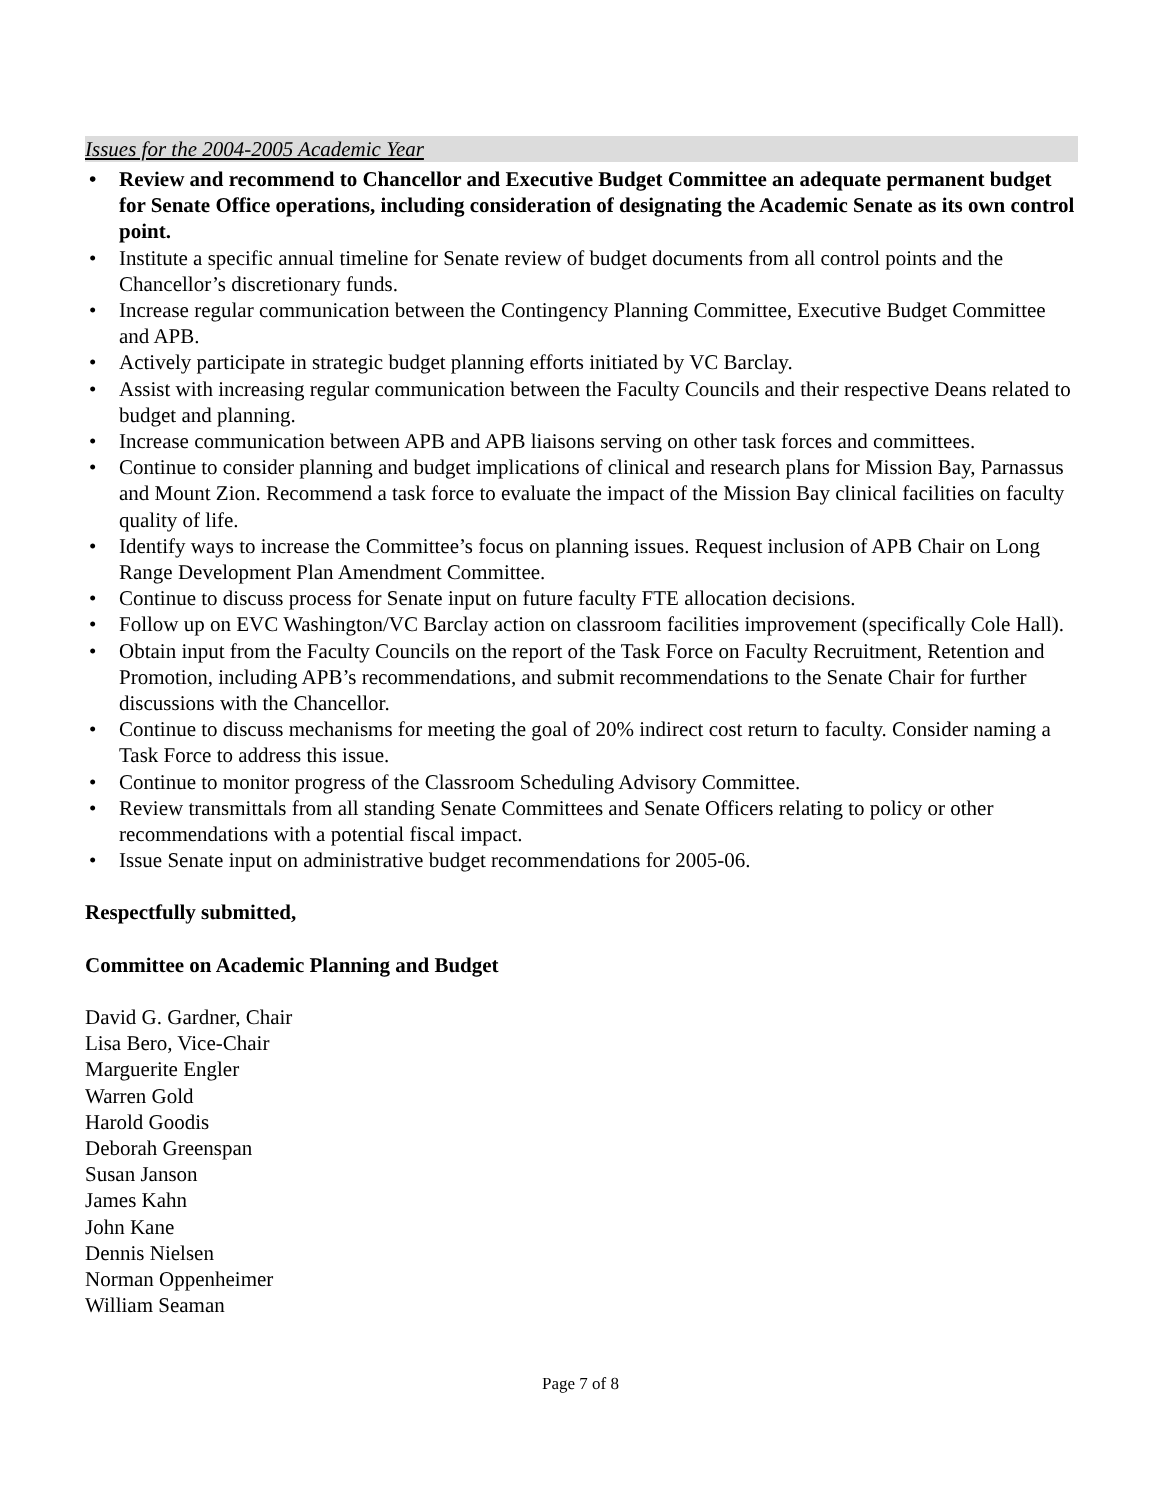Issues for the 2004-2005 Academic Year
• Review and recommend to Chancellor and Executive Budget Committee an adequate permanent budget for Senate Office operations, including consideration of designating the Academic Senate as its own control point.
• Institute a specific annual timeline for Senate review of budget documents from all control points and the Chancellor’s discretionary funds.
• Increase regular communication between the Contingency Planning Committee, Executive Budget Committee and APB.
• Actively participate in strategic budget planning efforts initiated by VC Barclay.
• Assist with increasing regular communication between the Faculty Councils and their respective Deans related to budget and planning.
• Increase communication between APB and APB liaisons serving on other task forces and committees.
• Continue to consider planning and budget implications of clinical and research plans for Mission Bay, Parnassus and Mount Zion. Recommend a task force to evaluate the impact of the Mission Bay clinical facilities on faculty quality of life.
• Identify ways to increase the Committee’s focus on planning issues. Request inclusion of APB Chair on Long Range Development Plan Amendment Committee.
• Continue to discuss process for Senate input on future faculty FTE allocation decisions.
• Follow up on EVC Washington/VC Barclay action on classroom facilities improvement (specifically Cole Hall).
• Obtain input from the Faculty Councils on the report of the Task Force on Faculty Recruitment, Retention and Promotion, including APB’s recommendations, and submit recommendations to the Senate Chair for further discussions with the Chancellor.
• Continue to discuss mechanisms for meeting the goal of 20% indirect cost return to faculty. Consider naming a Task Force to address this issue.
• Continue to monitor progress of the Classroom Scheduling Advisory Committee.
• Review transmittals from all standing Senate Committees and Senate Officers relating to policy or other recommendations with a potential fiscal impact.
• Issue Senate input on administrative budget recommendations for 2005-06.
Respectfully submitted,
Committee on Academic Planning and Budget
David G. Gardner, Chair
Lisa Bero, Vice-Chair
Marguerite Engler
Warren Gold
Harold Goodis
Deborah Greenspan
Susan Janson
James Kahn
John Kane
Dennis Nielsen
Norman Oppenheimer
William Seaman
Page 7 of 8